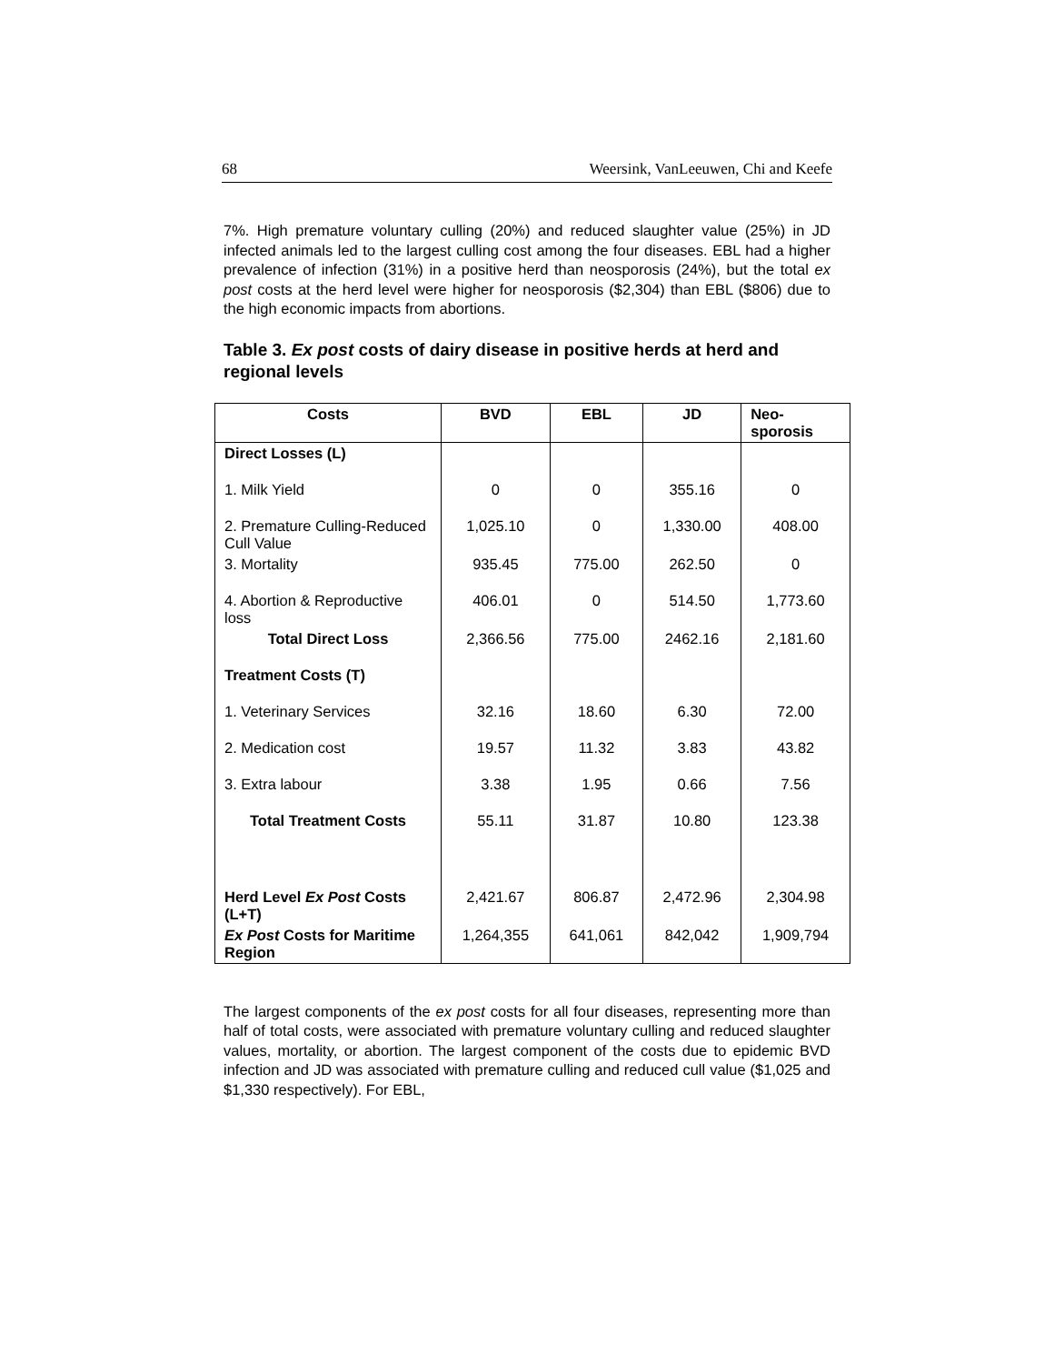68 Weersink, VanLeeuwen, Chi and Keefe
7%. High premature voluntary culling (20%) and reduced slaughter value (25%) in JD infected animals led to the largest culling cost among the four diseases. EBL had a higher prevalence of infection (31%) in a positive herd than neosporosis (24%), but the total ex post costs at the herd level were higher for neosporosis ($2,304) than EBL ($806) due to the high economic impacts from abortions.
Table 3. Ex post costs of dairy disease in positive herds at herd and regional levels
| Costs | BVD | EBL | JD | Neo- sporosis |
| --- | --- | --- | --- | --- |
| Direct Losses (L) | | | | |
| 1. Milk Yield | 0 | 0 | 355.16 | 0 |
| 2. Premature Culling-Reduced Cull Value | 1,025.10 | 0 | 1,330.00 | 408.00 |
| 3. Mortality | 935.45 | 775.00 | 262.50 | 0 |
| 4. Abortion & Reproductive loss | 406.01 | 0 | 514.50 | 1,773.60 |
| Total Direct Loss | 2,366.56 | 775.00 | 2462.16 | 2,181.60 |
| Treatment Costs (T) | | | | |
| 1. Veterinary Services | 32.16 | 18.60 | 6.30 | 72.00 |
| 2. Medication cost | 19.57 | 11.32 | 3.83 | 43.82 |
| 3. Extra labour | 3.38 | 1.95 | 0.66 | 7.56 |
| Total Treatment Costs | 55.11 | 31.87 | 10.80 | 123.38 |
| Herd Level Ex Post Costs (L+T) | 2,421.67 | 806.87 | 2,472.96 | 2,304.98 |
| Ex Post Costs for Maritime Region | 1,264,355 | 641,061 | 842,042 | 1,909,794 |
The largest components of the ex post costs for all four diseases, representing more than half of total costs, were associated with premature voluntary culling and reduced slaughter values, mortality, or abortion. The largest component of the costs due to epidemic BVD infection and JD was associated with premature culling and reduced cull value ($1,025 and $1,330 respectively). For EBL,